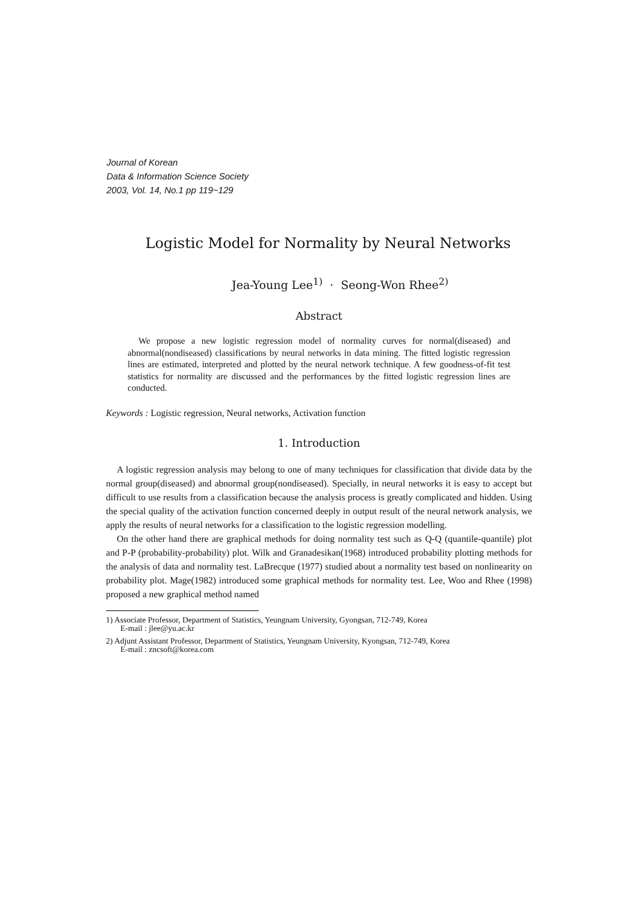Journal of Korean
Data & Information Science Society
2003, Vol. 14, No.1 pp 119~129
Logistic Model for Normality by Neural Networks
Jea-Young Lee<sup>1)</sup> · Seong-Won Rhee<sup>2)</sup>
Abstract
We propose a new logistic regression model of normality curves for normal(diseased) and abnormal(nondiseased) classifications by neural networks in data mining. The fitted logistic regression lines are estimated, interpreted and plotted by the neural network technique. A few goodness-of-fit test statistics for normality are discussed and the performances by the fitted logistic regression lines are conducted.
Keywords : Logistic regression, Neural networks, Activation function
1. Introduction
A logistic regression analysis may belong to one of many techniques for classification that divide data by the normal group(diseased) and abnormal group(nondiseased). Specially, in neural networks it is easy to accept but difficult to use results from a classification because the analysis process is greatly complicated and hidden. Using the special quality of the activation function concerned deeply in output result of the neural network analysis, we apply the results of neural networks for a classification to the logistic regression modelling.
On the other hand there are graphical methods for doing normality test such as Q-Q (quantile-quantile) plot and P-P (probability-probability) plot. Wilk and Granadesikan(1968) introduced probability plotting methods for the analysis of data and normality test. LaBrecque (1977) studied about a normality test based on nonlinearity on probability plot. Mage(1982) introduced some graphical methods for normality test. Lee, Woo and Rhee (1998) proposed a new graphical method named
1) Associate Professor, Department of Statistics, Yeungnam University, Gyongsan, 712-749, Korea
E-mail : jlee@yu.ac.kr
2) Adjunt Assistant Professor, Department of Statistics, Yeungnam University, Kyongsan, 712-749, Korea
E-mail : zncsoft@korea.com